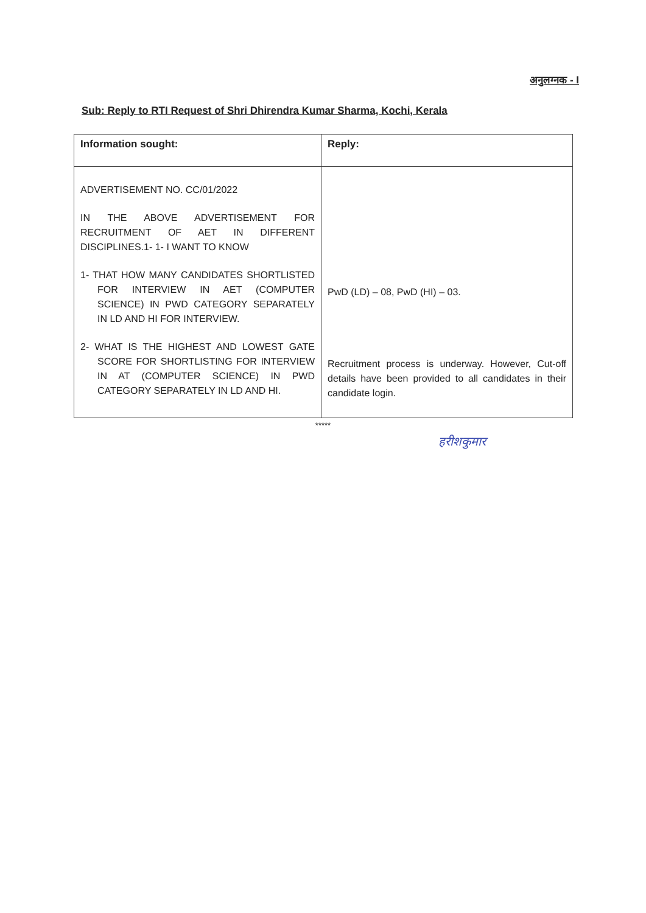अनुलग्नक - I
Sub: Reply to RTI Request of Shri Dhirendra Kumar Sharma, Kochi, Kerala
| Information sought: | Reply: |
| --- | --- |
| ADVERTISEMENT NO. CC/01/2022 IN THE ABOVE ADVERTISEMENT FOR RECRUITMENT OF AET IN DIFFERENT DISCIPLINES.1- 1- I WANT TO KNOW 1- THAT HOW MANY CANDIDATES SHORTLISTED FOR INTERVIEW IN AET (COMPUTER SCIENCE) IN PWD CATEGORY SEPARATELY IN LD AND HI FOR INTERVIEW. 2- WHAT IS THE HIGHEST AND LOWEST GATE SCORE FOR SHORTLISTING FOR INTERVIEW IN AT (COMPUTER SCIENCE) IN PWD CATEGORY SEPARATELY IN LD AND HI. | PwD (LD) – 08, PwD (HI) – 03. Recruitment process is underway. However, Cut-off details have been provided to all candidates in their candidate login. |
*****
हरीशकुमार